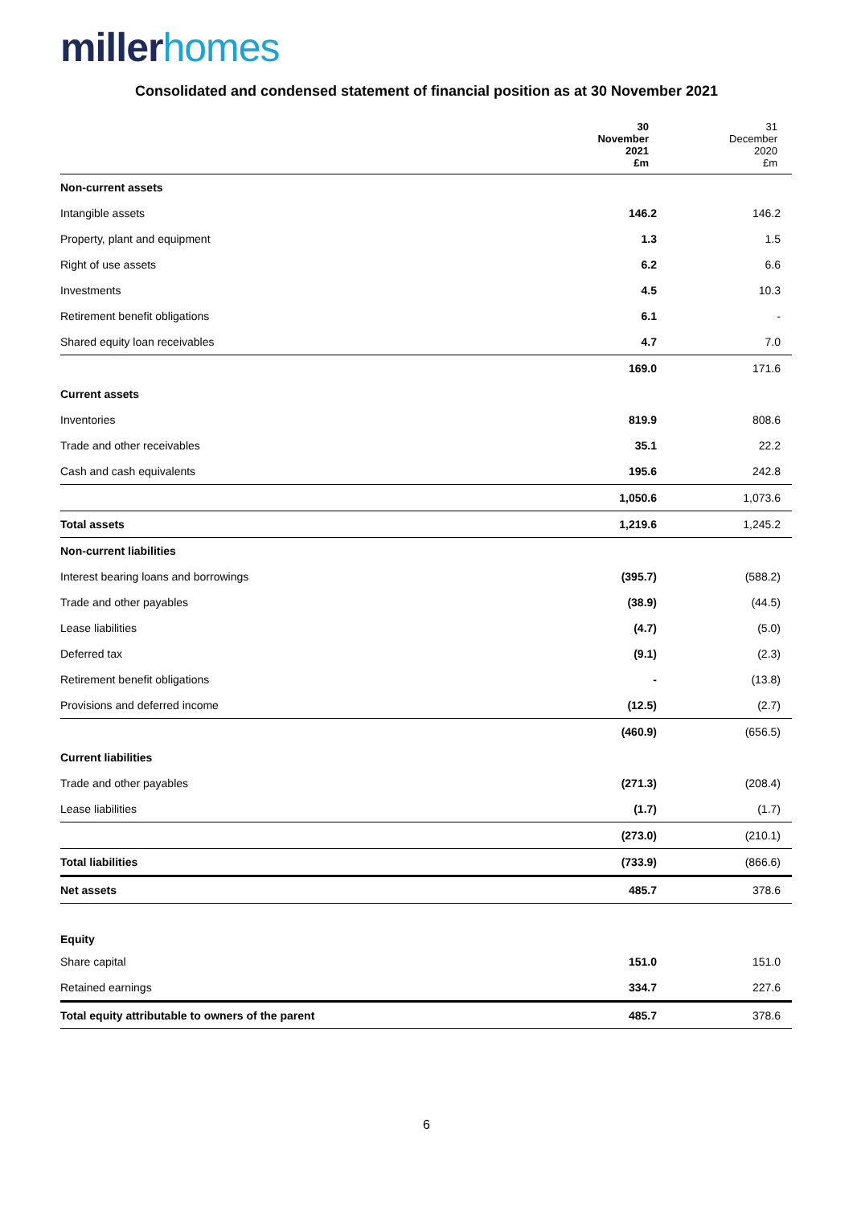millerhomes
Consolidated and condensed statement of financial position as at 30 November 2021
| | 30 November 2021 £m | 31 December 2020 £m |
| --- | --- | --- |
| Non-current assets | | |
| Intangible assets | 146.2 | 146.2 |
| Property, plant and equipment | 1.3 | 1.5 |
| Right of use assets | 6.2 | 6.6 |
| Investments | 4.5 | 10.3 |
| Retirement benefit obligations | 6.1 | - |
| Shared equity loan receivables | 4.7 | 7.0 |
| | 169.0 | 171.6 |
| Current assets | | |
| Inventories | 819.9 | 808.6 |
| Trade and other receivables | 35.1 | 22.2 |
| Cash and cash equivalents | 195.6 | 242.8 |
| | 1,050.6 | 1,073.6 |
| Total assets | 1,219.6 | 1,245.2 |
| Non-current liabilities | | |
| Interest bearing loans and borrowings | (395.7) | (588.2) |
| Trade and other payables | (38.9) | (44.5) |
| Lease liabilities | (4.7) | (5.0) |
| Deferred tax | (9.1) | (2.3) |
| Retirement benefit obligations | - | (13.8) |
| Provisions and deferred income | (12.5) | (2.7) |
| | (460.9) | (656.5) |
| Current liabilities | | |
| Trade and other payables | (271.3) | (208.4) |
| Lease liabilities | (1.7) | (1.7) |
| | (273.0) | (210.1) |
| Total liabilities | (733.9) | (866.6) |
| Net assets | 485.7 | 378.6 |
| Equity | | |
| Share capital | 151.0 | 151.0 |
| Retained earnings | 334.7 | 227.6 |
| Total equity attributable to owners of the parent | 485.7 | 378.6 |
6